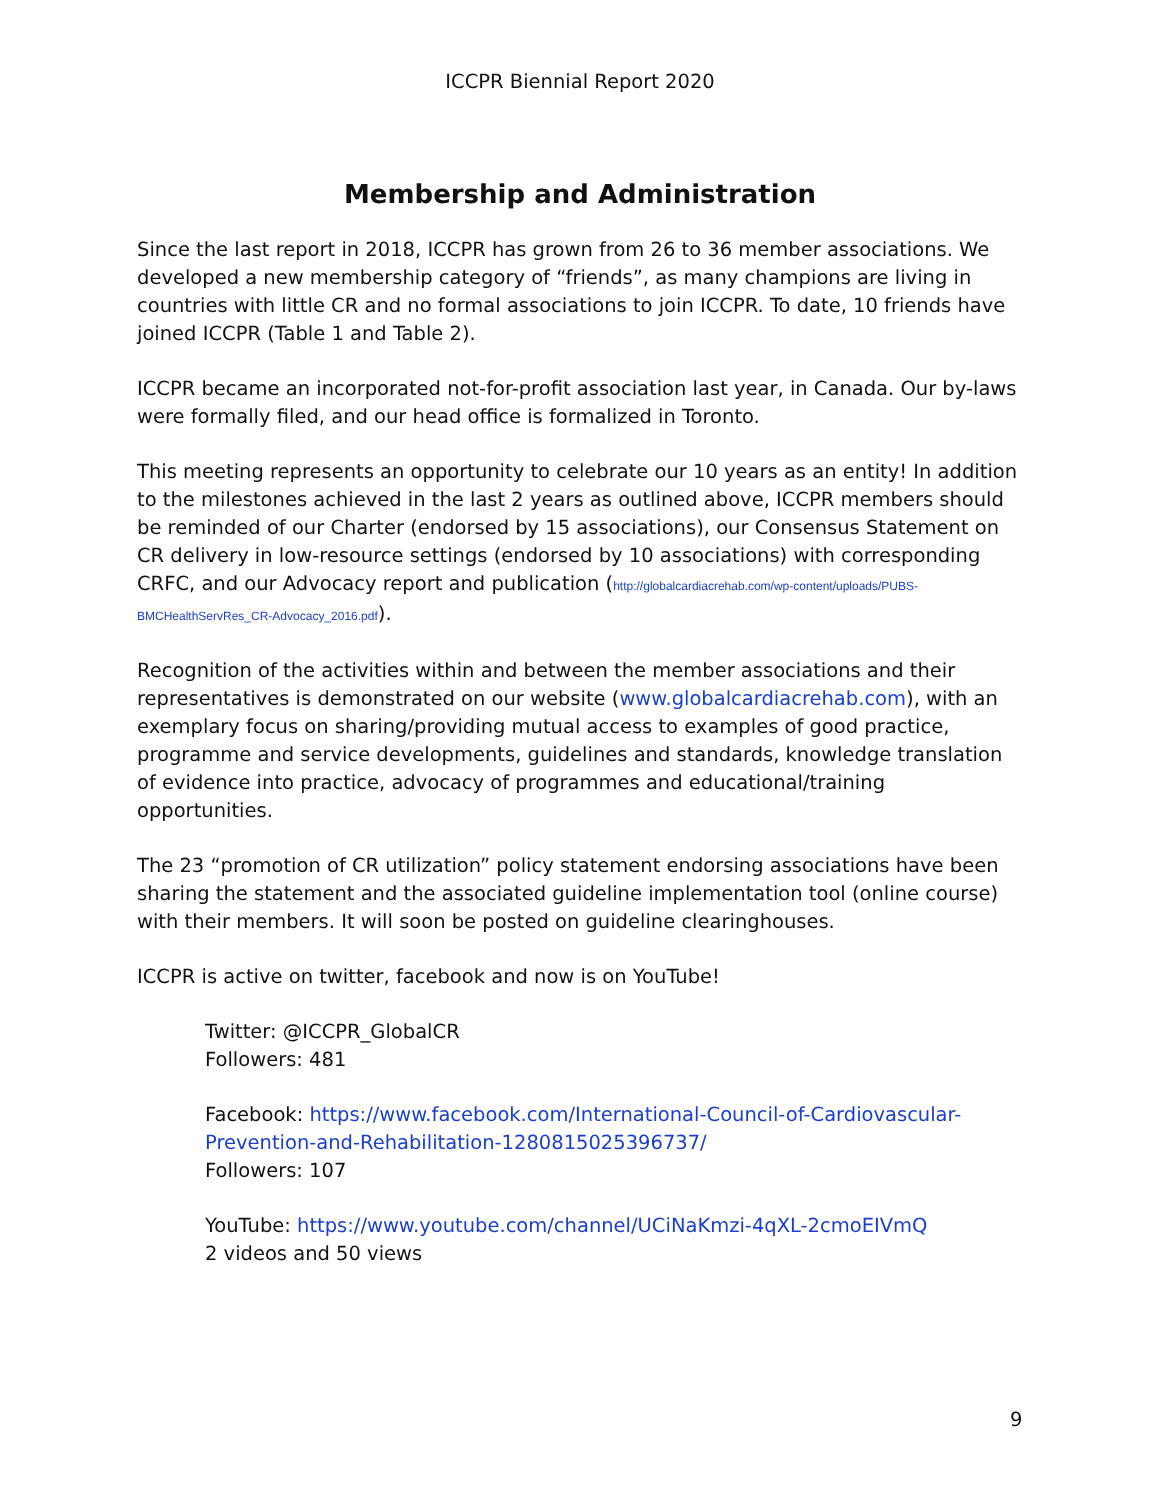ICCPR Biennial Report 2020
Membership and Administration
Since the last report in 2018, ICCPR has grown from 26 to 36 member associations. We developed a new membership category of “friends”, as many champions are living in countries with little CR and no formal associations to join ICCPR. To date, 10 friends have joined ICCPR (Table 1 and Table 2).
ICCPR became an incorporated not-for-profit association last year, in Canada. Our by-laws were formally filed, and our head office is formalized in Toronto.
This meeting represents an opportunity to celebrate our 10 years as an entity! In addition to the milestones achieved in the last 2 years as outlined above, ICCPR members should be reminded of our Charter (endorsed by 15 associations), our Consensus Statement on CR delivery in low-resource settings (endorsed by 10 associations) with corresponding CRFC, and our Advocacy report and publication (http://globalcardiacrehab.com/wp-content/uploads/PUBS-BMCHealthServRes_CR-Advocacy_2016.pdf).
Recognition of the activities within and between the member associations and their representatives is demonstrated on our website (www.globalcardiacrehab.com), with an exemplary focus on sharing/providing mutual access to examples of good practice, programme and service developments, guidelines and standards, knowledge translation of evidence into practice, advocacy of programmes and educational/training opportunities.
The 23 “promotion of CR utilization” policy statement endorsing associations have been sharing the statement and the associated guideline implementation tool (online course) with their members. It will soon be posted on guideline clearinghouses.
ICCPR is active on twitter, facebook and now is on YouTube!
Twitter: @ICCPR_GlobalCR
Followers: 481
Facebook: https://www.facebook.com/International-Council-of-Cardiovascular-Prevention-and-Rehabilitation-1280815025396737/
Followers: 107
YouTube: https://www.youtube.com/channel/UCiNaKmzi-4qXL-2cmoEIVmQ
2 videos and 50 views
9